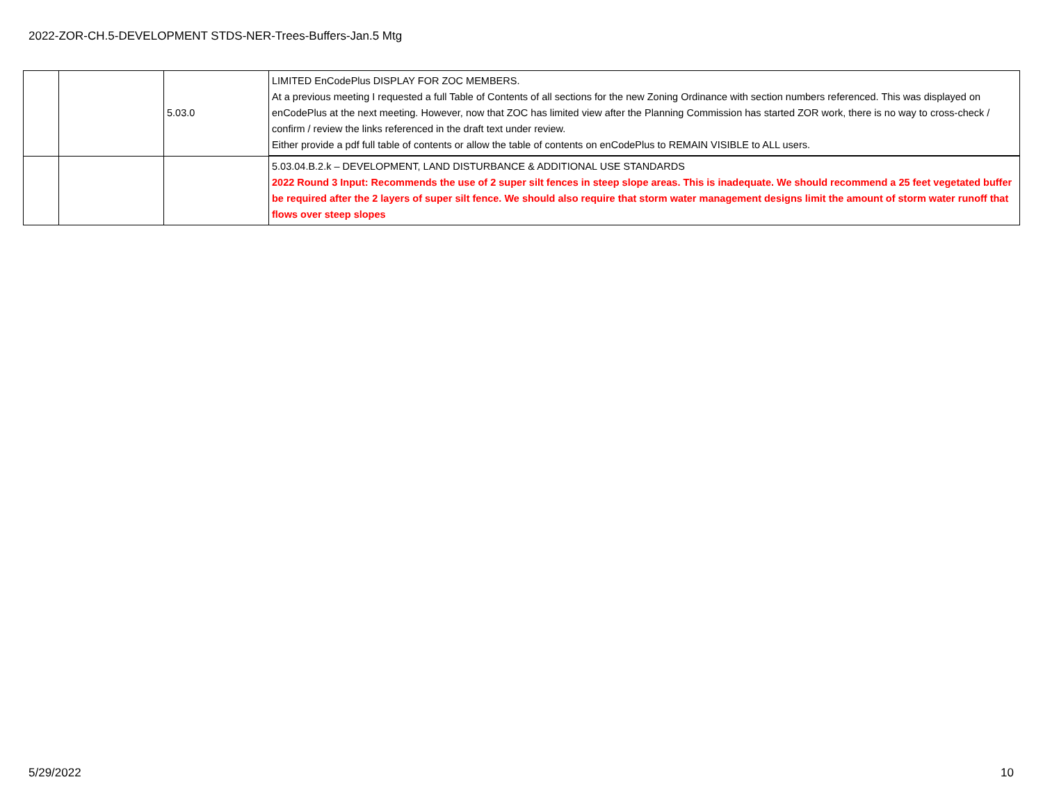2022-ZOR-CH.5-DEVELOPMENT STDS-NER-Trees-Buffers-Jan.5 Mtg
| | | 5.03.0 | LIMITED EnCodePlus DISPLAY FOR ZOC MEMBERS. At a previous meeting I requested a full Table of Contents of all sections for the new Zoning Ordinance with section numbers referenced. This was displayed on enCodePlus at the next meeting. However, now that ZOC has limited view after the Planning Commission has started ZOR work, there is no way to cross-check / confirm / review the links referenced in the draft text under review. Either provide a pdf full table of contents or allow the table of contents on enCodePlus to REMAIN VISIBLE to ALL users. |
| | | | 5.03.04.B.2.k – DEVELOPMENT, LAND DISTURBANCE & ADDITIONAL USE STANDARDS 2022 Round 3 Input: Recommends the use of 2 super silt fences in steep slope areas. This is inadequate. We should recommend a 25 feet vegetated buffer be required after the 2 layers of super silt fence. We should also require that storm water management designs limit the amount of storm water runoff that flows over steep slopes |
5/29/2022 10